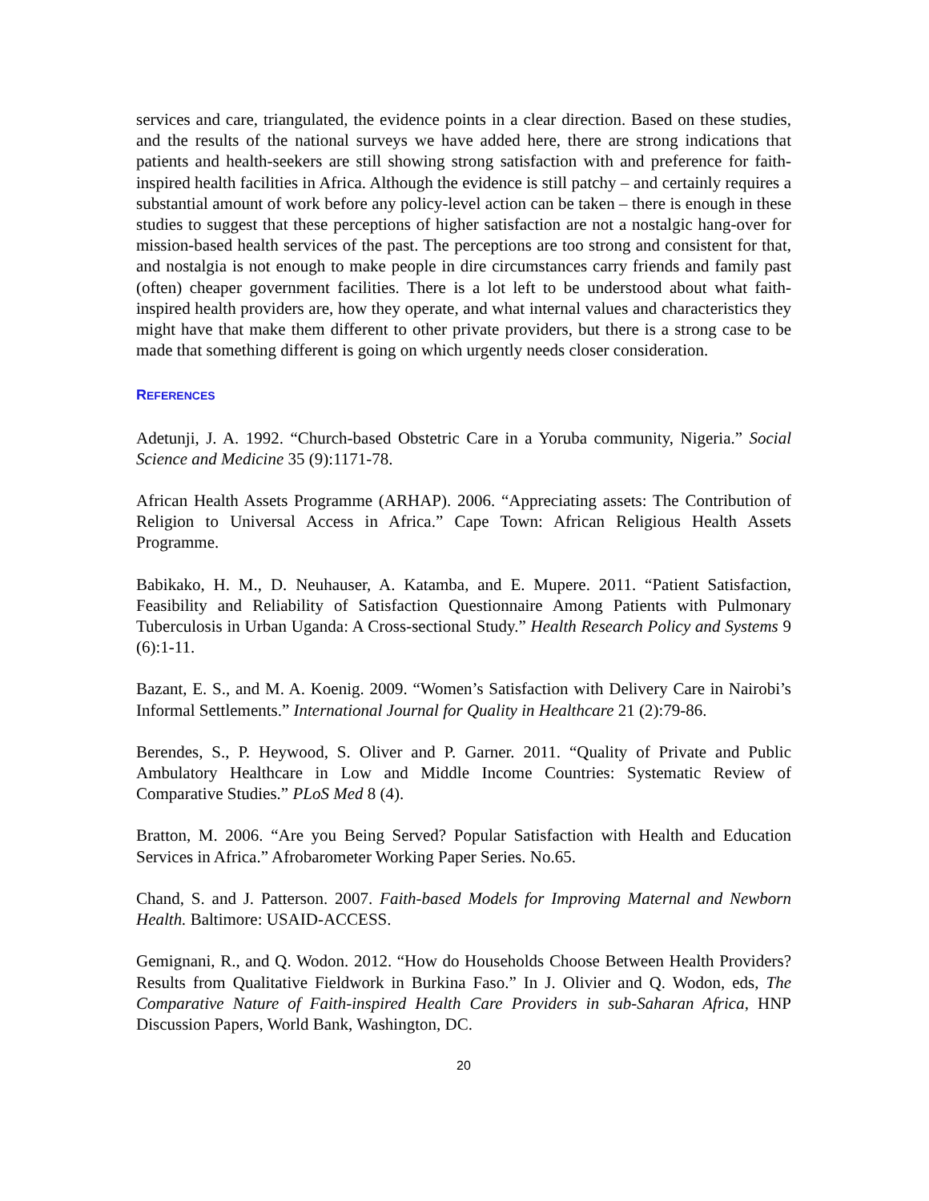services and care, triangulated, the evidence points in a clear direction. Based on these studies, and the results of the national surveys we have added here, there are strong indications that patients and health-seekers are still showing strong satisfaction with and preference for faith-inspired health facilities in Africa. Although the evidence is still patchy – and certainly requires a substantial amount of work before any policy-level action can be taken – there is enough in these studies to suggest that these perceptions of higher satisfaction are not a nostalgic hang-over for mission-based health services of the past. The perceptions are too strong and consistent for that, and nostalgia is not enough to make people in dire circumstances carry friends and family past (often) cheaper government facilities. There is a lot left to be understood about what faith-inspired health providers are, how they operate, and what internal values and characteristics they might have that make them different to other private providers, but there is a strong case to be made that something different is going on which urgently needs closer consideration.
REFERENCES
Adetunji, J. A. 1992. “Church-based Obstetric Care in a Yoruba community, Nigeria.” Social Science and Medicine 35 (9):1171-78.
African Health Assets Programme (ARHAP). 2006. “Appreciating assets: The Contribution of Religion to Universal Access in Africa.” Cape Town: African Religious Health Assets Programme.
Babikako, H. M., D. Neuhauser, A. Katamba, and E. Mupere. 2011. “Patient Satisfaction, Feasibility and Reliability of Satisfaction Questionnaire Among Patients with Pulmonary Tuberculosis in Urban Uganda: A Cross-sectional Study.” Health Research Policy and Systems 9 (6):1-11.
Bazant, E. S., and M. A. Koenig. 2009. “Women’s Satisfaction with Delivery Care in Nairobi’s Informal Settlements.” International Journal for Quality in Healthcare 21 (2):79-86.
Berendes, S., P. Heywood, S. Oliver and P. Garner. 2011. “Quality of Private and Public Ambulatory Healthcare in Low and Middle Income Countries: Systematic Review of Comparative Studies.” PLoS Med 8 (4).
Bratton, M. 2006. “Are you Being Served? Popular Satisfaction with Health and Education Services in Africa.” Afrobarometer Working Paper Series. No.65.
Chand, S. and J. Patterson. 2007. Faith-based Models for Improving Maternal and Newborn Health. Baltimore: USAID-ACCESS.
Gemignani, R., and Q. Wodon. 2012. “How do Households Choose Between Health Providers? Results from Qualitative Fieldwork in Burkina Faso.” In J. Olivier and Q. Wodon, eds, The Comparative Nature of Faith-inspired Health Care Providers in sub-Saharan Africa, HNP Discussion Papers, World Bank, Washington, DC.
20